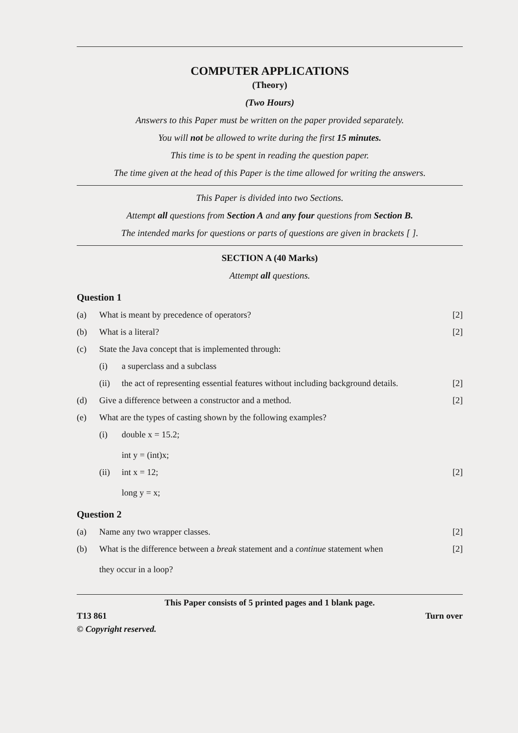COMPUTER APPLICATIONS
(Theory)
(Two Hours)
Answers to this Paper must be written on the paper provided separately.
You will not be allowed to write during the first 15 minutes.
This time is to be spent in reading the question paper.
The time given at the head of this Paper is the time allowed for writing the answers.
This Paper is divided into two Sections.
Attempt all questions from Section A and any four questions from Section B.
The intended marks for questions or parts of questions are given in brackets [ ].
SECTION A (40 Marks)
Attempt all questions.
Question 1
(a) What is meant by precedence of operators? [2]
(b) What is a literal? [2]
(c) State the Java concept that is implemented through:
(i) a superclass and a subclass
(ii) the act of representing essential features without including background details. [2]
(d) Give a difference between a constructor and a method. [2]
(e) What are the types of casting shown by the following examples?
(i) double x = 15.2;
int y = (int)x;
(ii) int x = 12;
long y = x; [2]
Question 2
(a) Name any two wrapper classes. [2]
(b) What is the difference between a break statement and a continue statement when
they occur in a loop? [2]
This Paper consists of 5 printed pages and 1 blank page.
T13 861 Turn over
© Copyright reserved.